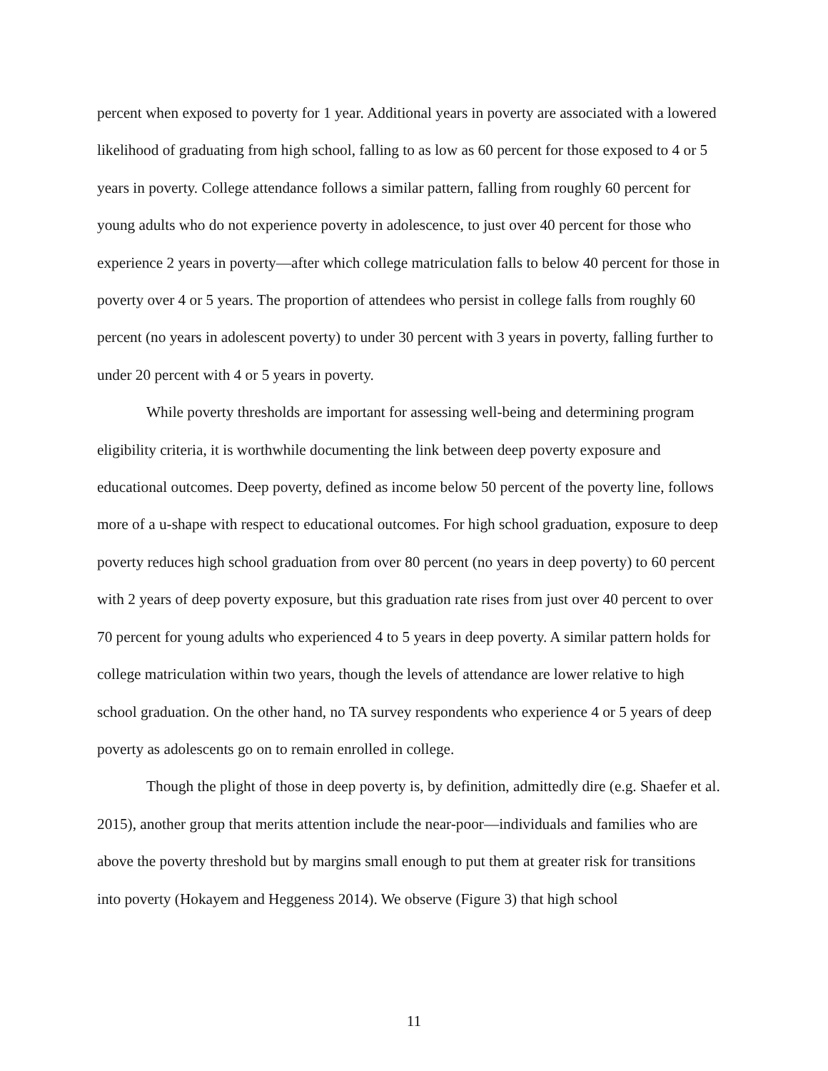percent when exposed to poverty for 1 year. Additional years in poverty are associated with a lowered likelihood of graduating from high school, falling to as low as 60 percent for those exposed to 4 or 5 years in poverty. College attendance follows a similar pattern, falling from roughly 60 percent for young adults who do not experience poverty in adolescence, to just over 40 percent for those who experience 2 years in poverty—after which college matriculation falls to below 40 percent for those in poverty over 4 or 5 years. The proportion of attendees who persist in college falls from roughly 60 percent (no years in adolescent poverty) to under 30 percent with 3 years in poverty, falling further to under 20 percent with 4 or 5 years in poverty.
While poverty thresholds are important for assessing well-being and determining program eligibility criteria, it is worthwhile documenting the link between deep poverty exposure and educational outcomes. Deep poverty, defined as income below 50 percent of the poverty line, follows more of a u-shape with respect to educational outcomes. For high school graduation, exposure to deep poverty reduces high school graduation from over 80 percent (no years in deep poverty) to 60 percent with 2 years of deep poverty exposure, but this graduation rate rises from just over 40 percent to over 70 percent for young adults who experienced 4 to 5 years in deep poverty. A similar pattern holds for college matriculation within two years, though the levels of attendance are lower relative to high school graduation. On the other hand, no TA survey respondents who experience 4 or 5 years of deep poverty as adolescents go on to remain enrolled in college.
Though the plight of those in deep poverty is, by definition, admittedly dire (e.g. Shaefer et al. 2015), another group that merits attention include the near-poor—individuals and families who are above the poverty threshold but by margins small enough to put them at greater risk for transitions into poverty (Hokayem and Heggeness 2014). We observe (Figure 3) that high school
11